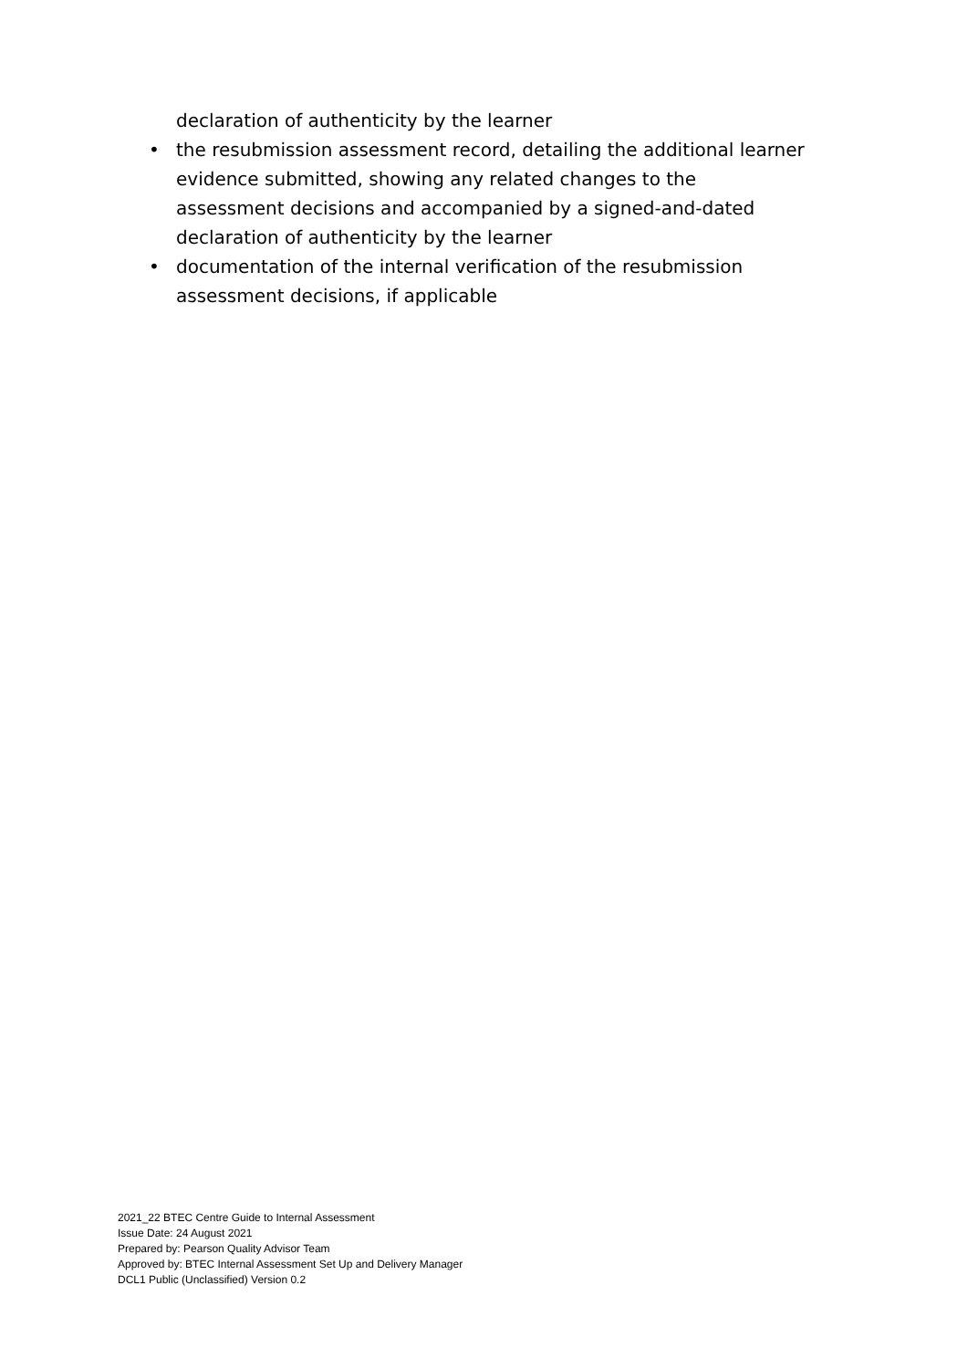declaration of authenticity by the learner
• the resubmission assessment record, detailing the additional learner evidence submitted, showing any related changes to the assessment decisions and accompanied by a signed-and-dated declaration of authenticity by the learner
• documentation of the internal verification of the resubmission assessment decisions, if applicable
2021_22 BTEC Centre Guide to Internal Assessment
Issue Date: 24 August 2021
Prepared by: Pearson Quality Advisor Team
Approved by: BTEC Internal Assessment Set Up and Delivery Manager
DCL1 Public (Unclassified) Version 0.2